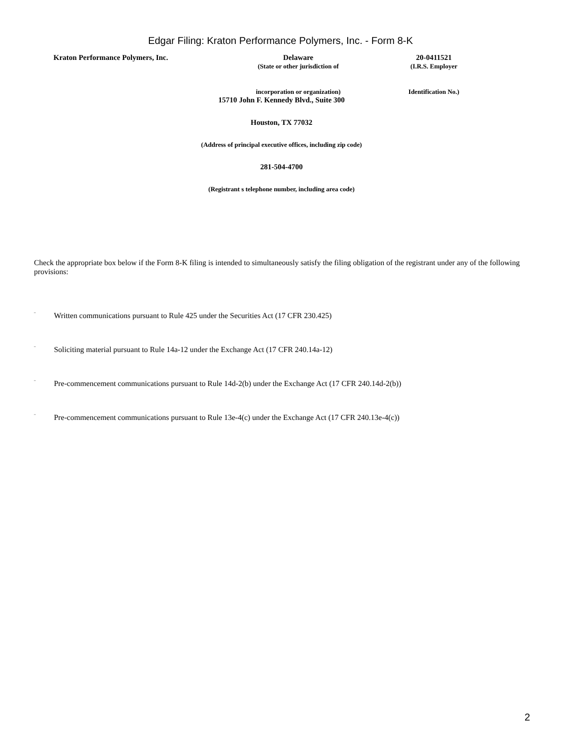Edgar Filing: Kraton Performance Polymers, Inc. - Form 8-K
| Kraton Performance Polymers, Inc. | Delaware (State or other jurisdiction of incorporation or organization) | 20-0411521 (I.R.S. Employer Identification No.) |
15710 John F. Kennedy Blvd., Suite 300
Houston, TX 77032
(Address of principal executive offices, including zip code)
281-504-4700
(Registrant s telephone number, including area code)
Check the appropriate box below if the Form 8-K filing is intended to simultaneously satisfy the filing obligation of the registrant under any of the following provisions:
¨ Written communications pursuant to Rule 425 under the Securities Act (17 CFR 230.425)
¨ Soliciting material pursuant to Rule 14a-12 under the Exchange Act (17 CFR 240.14a-12)
¨ Pre-commencement communications pursuant to Rule 14d-2(b) under the Exchange Act (17 CFR 240.14d-2(b))
¨ Pre-commencement communications pursuant to Rule 13e-4(c) under the Exchange Act (17 CFR 240.13e-4(c))
2